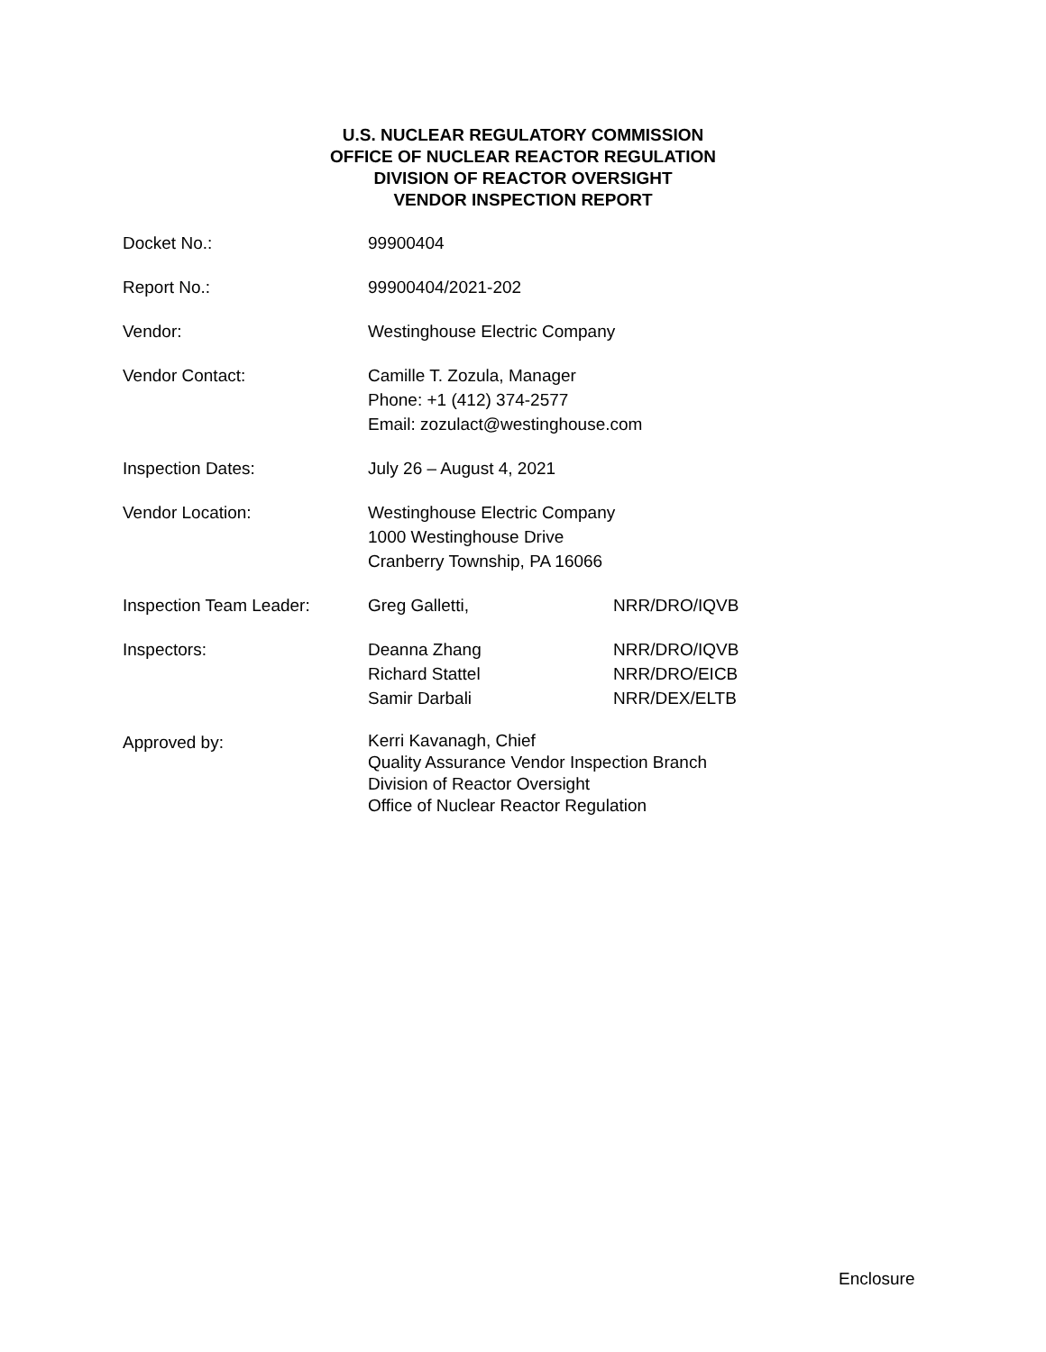U.S. NUCLEAR REGULATORY COMMISSION
OFFICE OF NUCLEAR REACTOR REGULATION
DIVISION OF REACTOR OVERSIGHT
VENDOR INSPECTION REPORT
| Docket No.: | 99900404 | |
| Report No.: | 99900404/2021-202 | |
| Vendor: | Westinghouse Electric Company | |
| Vendor Contact: | Camille T. Zozula, Manager Phone: +1 (412) 374-2577 Email: zozulact@westinghouse.com | |
| Inspection Dates: | July 26 – August 4, 2021 | |
| Vendor Location: | Westinghouse Electric Company 1000 Westinghouse Drive Cranberry Township, PA 16066 | |
| Inspection Team Leader: | Greg Galletti, | NRR/DRO/IQVB |
| Inspectors: | Deanna Zhang Richard Stattel Samir Darbali | NRR/DRO/IQVB NRR/DRO/EICB NRR/DEX/ELTB |
| Approved by: | Kerri Kavanagh, Chief Quality Assurance Vendor Inspection Branch Division of Reactor Oversight Office of Nuclear Reactor Regulation | |
Enclosure